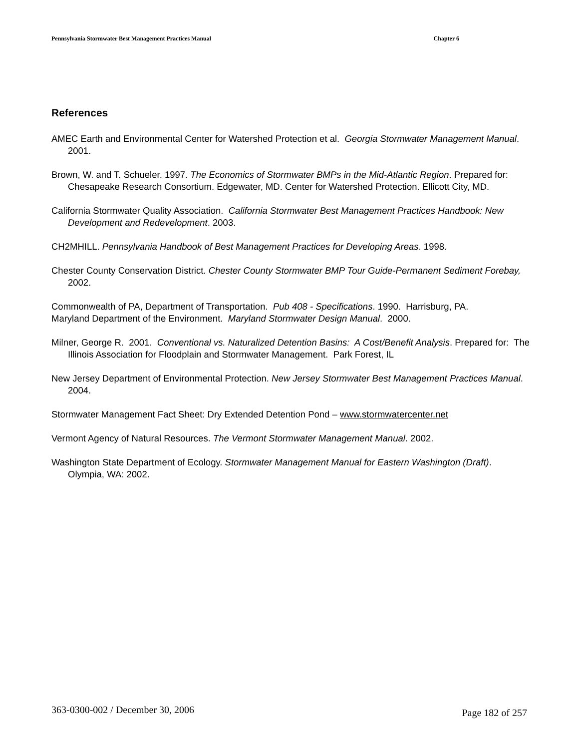Pennsylvania Stormwater Best Management Practices Manual Chapter 6
References
AMEC Earth and Environmental Center for Watershed Protection et al. Georgia Stormwater Management Manual. 2001.
Brown, W. and T. Schueler. 1997. The Economics of Stormwater BMPs in the Mid-Atlantic Region. Prepared for: Chesapeake Research Consortium. Edgewater, MD. Center for Watershed Protection. Ellicott City, MD.
California Stormwater Quality Association. California Stormwater Best Management Practices Handbook: New Development and Redevelopment. 2003.
CH2MHILL. Pennsylvania Handbook of Best Management Practices for Developing Areas. 1998.
Chester County Conservation District. Chester County Stormwater BMP Tour Guide-Permanent Sediment Forebay, 2002.
Commonwealth of PA, Department of Transportation. Pub 408 - Specifications. 1990. Harrisburg, PA.
Maryland Department of the Environment. Maryland Stormwater Design Manual. 2000.
Milner, George R. 2001. Conventional vs. Naturalized Detention Basins: A Cost/Benefit Analysis. Prepared for: The Illinois Association for Floodplain and Stormwater Management. Park Forest, IL
New Jersey Department of Environmental Protection. New Jersey Stormwater Best Management Practices Manual. 2004.
Stormwater Management Fact Sheet: Dry Extended Detention Pond – www.stormwatercenter.net
Vermont Agency of Natural Resources. The Vermont Stormwater Management Manual. 2002.
Washington State Department of Ecology. Stormwater Management Manual for Eastern Washington (Draft). Olympia, WA: 2002.
363-0300-002 / December 30, 2006 Page 182 of 257